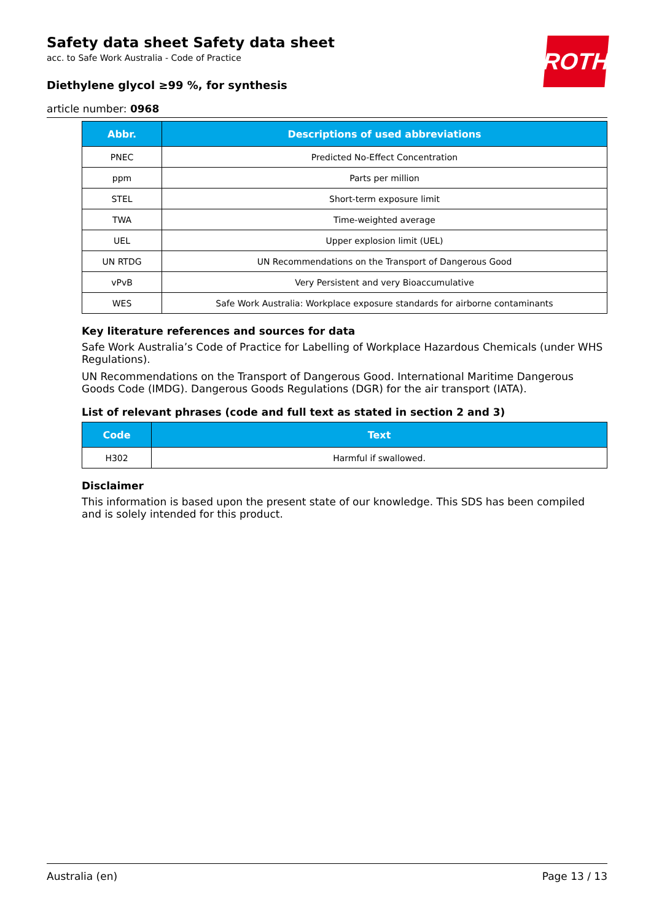ROTH
Safety data sheet Safety data sheet
acc. to Safe Work Australia - Code of Practice
Diethylene glycol ≥99 %, for synthesis
article number: 0968
| Abbr. | Descriptions of used abbreviations |
| --- | --- |
| PNEC | Predicted No-Effect Concentration |
| ppm | Parts per million |
| STEL | Short-term exposure limit |
| TWA | Time-weighted average |
| UEL | Upper explosion limit (UEL) |
| UN RTDG | UN Recommendations on the Transport of Dangerous Good |
| vPvB | Very Persistent and very Bioaccumulative |
| WES | Safe Work Australia: Workplace exposure standards for airborne contaminants |
Key literature references and sources for data
Safe Work Australia’s Code of Practice for Labelling of Workplace Hazardous Chemicals (under WHS Regulations).
UN Recommendations on the Transport of Dangerous Good. International Maritime Dangerous Goods Code (IMDG). Dangerous Goods Regulations (DGR) for the air transport (IATA).
List of relevant phrases (code and full text as stated in section 2 and 3)
| Code | Text |
| --- | --- |
| H302 | Harmful if swallowed. |
Disclaimer
This information is based upon the present state of our knowledge. This SDS has been compiled and is solely intended for this product.
Australia (en) Page 13 / 13